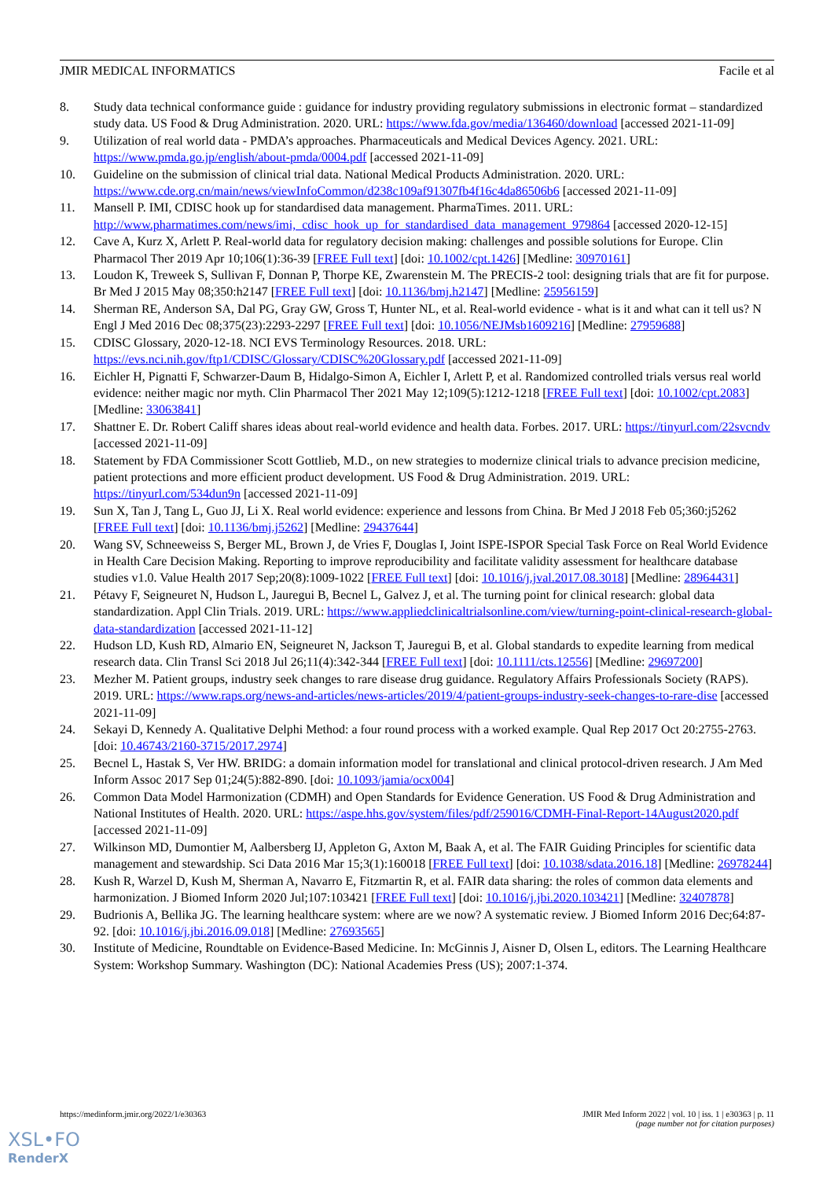JMIR MEDICAL INFORMATICS Facile et al
8. Study data technical conformance guide : guidance for industry providing regulatory submissions in electronic format – standardized study data. US Food & Drug Administration. 2020. URL: https://www.fda.gov/media/136460/download [accessed 2021-11-09]
9. Utilization of real world data - PMDA’s approaches. Pharmaceuticals and Medical Devices Agency. 2021. URL: https://www.pmda.go.jp/english/about-pmda/0004.pdf [accessed 2021-11-09]
10. Guideline on the submission of clinical trial data. National Medical Products Administration. 2020. URL: https://www.cde.org.cn/main/news/viewInfoCommon/d238c109af91307fb4f16c4da86506b6 [accessed 2021-11-09]
11. Mansell P. IMI, CDISC hook up for standardised data management. PharmaTimes. 2011. URL: http://www.pharmatimes.com/news/imi,_cdisc_hook_up_for_standardised_data_management_979864 [accessed 2020-12-15]
12. Cave A, Kurz X, Arlett P. Real‐world data for regulatory decision making: challenges and possible solutions for Europe. Clin Pharmacol Ther 2019 Apr 10;106(1):36-39 [FREE Full text] [doi: 10.1002/cpt.1426] [Medline: 30970161]
13. Loudon K, Treweek S, Sullivan F, Donnan P, Thorpe KE, Zwarenstein M. The PRECIS-2 tool: designing trials that are fit for purpose. Br Med J 2015 May 08;350:h2147 [FREE Full text] [doi: 10.1136/bmj.h2147] [Medline: 25956159]
14. Sherman RE, Anderson SA, Dal PG, Gray GW, Gross T, Hunter NL, et al. Real-world evidence - what is it and what can it tell us? N Engl J Med 2016 Dec 08;375(23):2293-2297 [FREE Full text] [doi: 10.1056/NEJMsb1609216] [Medline: 27959688]
15. CDISC Glossary, 2020-12-18. NCI EVS Terminology Resources. 2018. URL: https://evs.nci.nih.gov/ftp1/CDISC/Glossary/CDISC%20Glossary.pdf [accessed 2021-11-09]
16. Eichler H, Pignatti F, Schwarzer-Daum B, Hidalgo-Simon A, Eichler I, Arlett P, et al. Randomized controlled trials versus real world evidence: neither magic nor myth. Clin Pharmacol Ther 2021 May 12;109(5):1212-1218 [FREE Full text] [doi: 10.1002/cpt.2083] [Medline: 33063841]
17. Shattner E. Dr. Robert Califf shares ideas about real-world evidence and health data. Forbes. 2017. URL: https://tinyurl.com/22svcndv [accessed 2021-11-09]
18. Statement by FDA Commissioner Scott Gottlieb, M.D., on new strategies to modernize clinical trials to advance precision medicine, patient protections and more efficient product development. US Food & Drug Administration. 2019. URL: https://tinyurl.com/534dun9n [accessed 2021-11-09]
19. Sun X, Tan J, Tang L, Guo JJ, Li X. Real world evidence: experience and lessons from China. Br Med J 2018 Feb 05;360:j5262 [FREE Full text] [doi: 10.1136/bmj.j5262] [Medline: 29437644]
20. Wang SV, Schneeweiss S, Berger ML, Brown J, de Vries F, Douglas I, Joint ISPE‐ISPOR Special Task Force on Real World Evidence in Health Care Decision Making. Reporting to improve reproducibility and facilitate validity assessment for healthcare database studies v1.0. Value Health 2017 Sep;20(8):1009-1022 [FREE Full text] [doi: 10.1016/j.jval.2017.08.3018] [Medline: 28964431]
21. Pétavy F, Seigneuret N, Hudson L, Jauregui B, Becnel L, Galvez J, et al. The turning point for clinical research: global data standardization. Appl Clin Trials. 2019. URL: https://www.appliedclinicaltrialsonline.com/view/turning-point-clinical-research-global-data-standardization [accessed 2021-11-12]
22. Hudson LD, Kush RD, Almario EN, Seigneuret N, Jackson T, Jauregui B, et al. Global standards to expedite learning from medical research data. Clin Transl Sci 2018 Jul 26;11(4):342-344 [FREE Full text] [doi: 10.1111/cts.12556] [Medline: 29697200]
23. Mezher M. Patient groups, industry seek changes to rare disease drug guidance. Regulatory Affairs Professionals Society (RAPS). 2019. URL: https://www.raps.org/news-and-articles/news-articles/2019/4/patient-groups-industry-seek-changes-to-rare-dise [accessed 2021-11-09]
24. Sekayi D, Kennedy A. Qualitative Delphi Method: a four round process with a worked example. Qual Rep 2017 Oct 20:2755-2763. [doi: 10.46743/2160-3715/2017.2974]
25. Becnel L, Hastak S, Ver HW. BRIDG: a domain information model for translational and clinical protocol-driven research. J Am Med Inform Assoc 2017 Sep 01;24(5):882-890. [doi: 10.1093/jamia/ocx004]
26. Common Data Model Harmonization (CDMH) and Open Standards for Evidence Generation. US Food & Drug Administration and National Institutes of Health. 2020. URL: https://aspe.hhs.gov/system/files/pdf/259016/CDMH-Final-Report-14August2020.pdf [accessed 2021-11-09]
27. Wilkinson MD, Dumontier M, Aalbersberg IJ, Appleton G, Axton M, Baak A, et al. The FAIR Guiding Principles for scientific data management and stewardship. Sci Data 2016 Mar 15;3(1):160018 [FREE Full text] [doi: 10.1038/sdata.2016.18] [Medline: 26978244]
28. Kush R, Warzel D, Kush M, Sherman A, Navarro E, Fitzmartin R, et al. FAIR data sharing: the roles of common data elements and harmonization. J Biomed Inform 2020 Jul;107:103421 [FREE Full text] [doi: 10.1016/j.jbi.2020.103421] [Medline: 32407878]
29. Budrionis A, Bellika JG. The learning healthcare system: where are we now? A systematic review. J Biomed Inform 2016 Dec;64:87-92. [doi: 10.1016/j.jbi.2016.09.018] [Medline: 27693565]
30. Institute of Medicine, Roundtable on Evidence-Based Medicine. In: McGinnis J, Aisner D, Olsen L, editors. The Learning Healthcare System: Workshop Summary. Washington (DC): National Academies Press (US); 2007:1-374.
https://medinform.jmir.org/2022/1/e30363 JMIR Med Inform 2022 | vol. 10 | iss. 1 | e30363 | p. 11
(page number not for citation purposes)
XSL•FO
RenderX